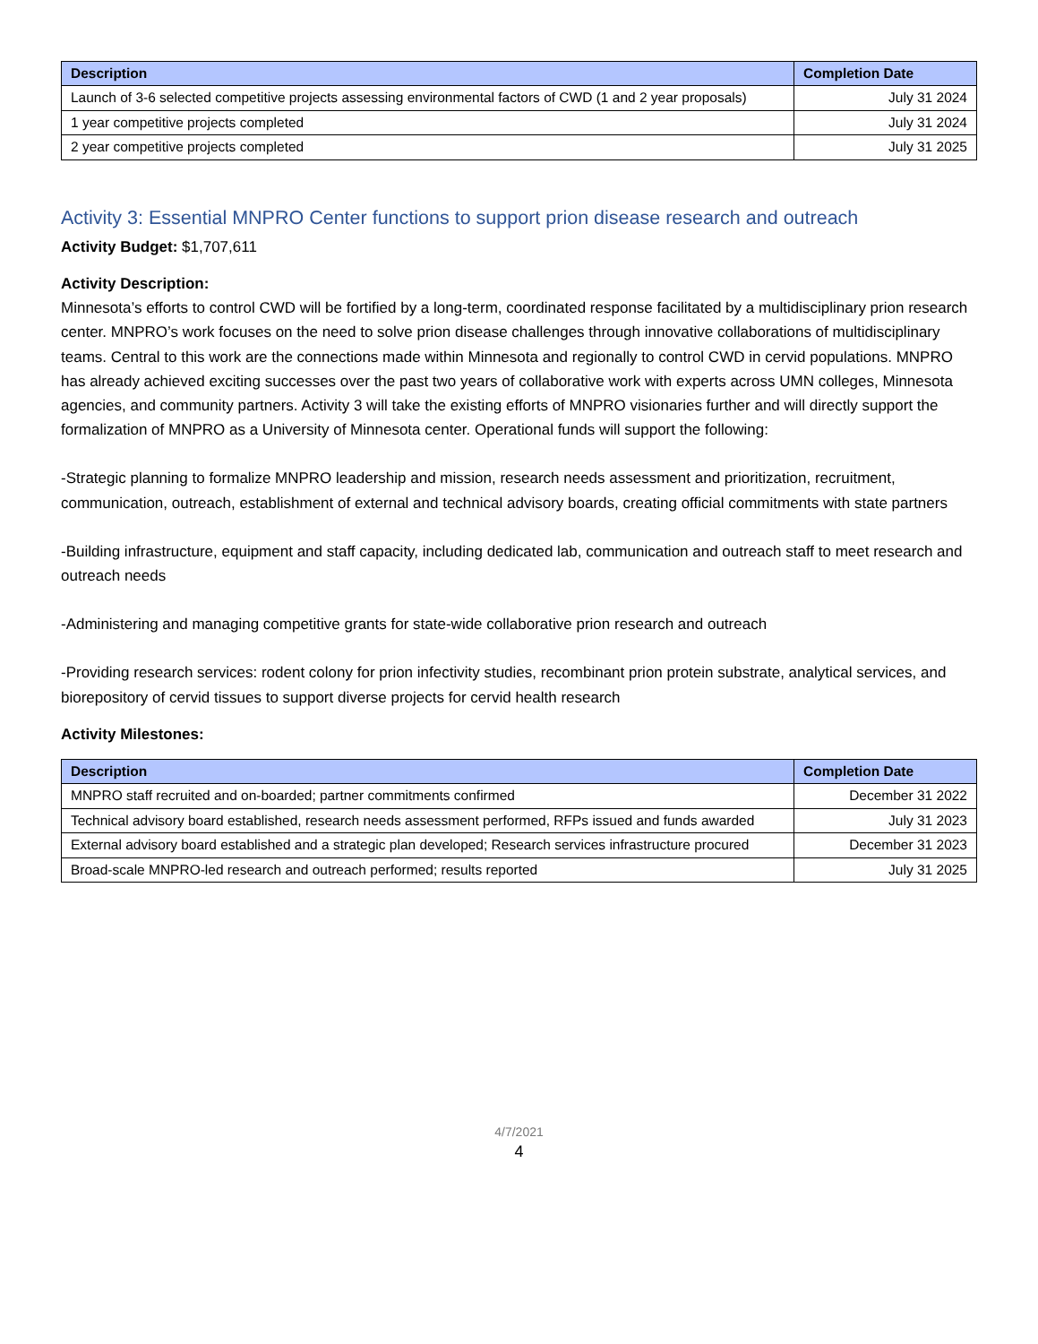| Description | Completion Date |
| --- | --- |
| Launch of 3-6 selected competitive projects assessing environmental factors of CWD (1 and 2 year proposals) | July 31 2024 |
| 1 year competitive projects completed | July 31 2024 |
| 2 year competitive projects completed | July 31 2025 |
Activity 3: Essential MNPRO Center functions to support prion disease research and outreach
Activity Budget: $1,707,611
Activity Description:
Minnesota’s efforts to control CWD will be fortified by a long-term, coordinated response facilitated by a multidisciplinary prion research center. MNPRO’s work focuses on the need to solve prion disease challenges through innovative collaborations of multidisciplinary teams. Central to this work are the connections made within Minnesota and regionally to control CWD in cervid populations. MNPRO has already achieved exciting successes over the past two years of collaborative work with experts across UMN colleges, Minnesota agencies, and community partners. Activity 3 will take the existing efforts of MNPRO visionaries further and will directly support the formalization of MNPRO as a University of Minnesota center. Operational funds will support the following:
-Strategic planning to formalize MNPRO leadership and mission, research needs assessment and prioritization, recruitment, communication, outreach, establishment of external and technical advisory boards, creating official commitments with state partners
-Building infrastructure, equipment and staff capacity, including dedicated lab, communication and outreach staff to meet research and outreach needs
-Administering and managing competitive grants for state-wide collaborative prion research and outreach
-Providing research services: rodent colony for prion infectivity studies, recombinant prion protein substrate, analytical services, and biorepository of cervid tissues to support diverse projects for cervid health research
Activity Milestones:
| Description | Completion Date |
| --- | --- |
| MNPRO staff recruited and on-boarded; partner commitments confirmed | December 31 2022 |
| Technical advisory board established, research needs assessment performed, RFPs issued and funds awarded | July 31 2023 |
| External advisory board established and a strategic plan developed; Research services infrastructure procured | December 31 2023 |
| Broad-scale MNPRO-led research and outreach performed; results reported | July 31 2025 |
4/7/2021
4